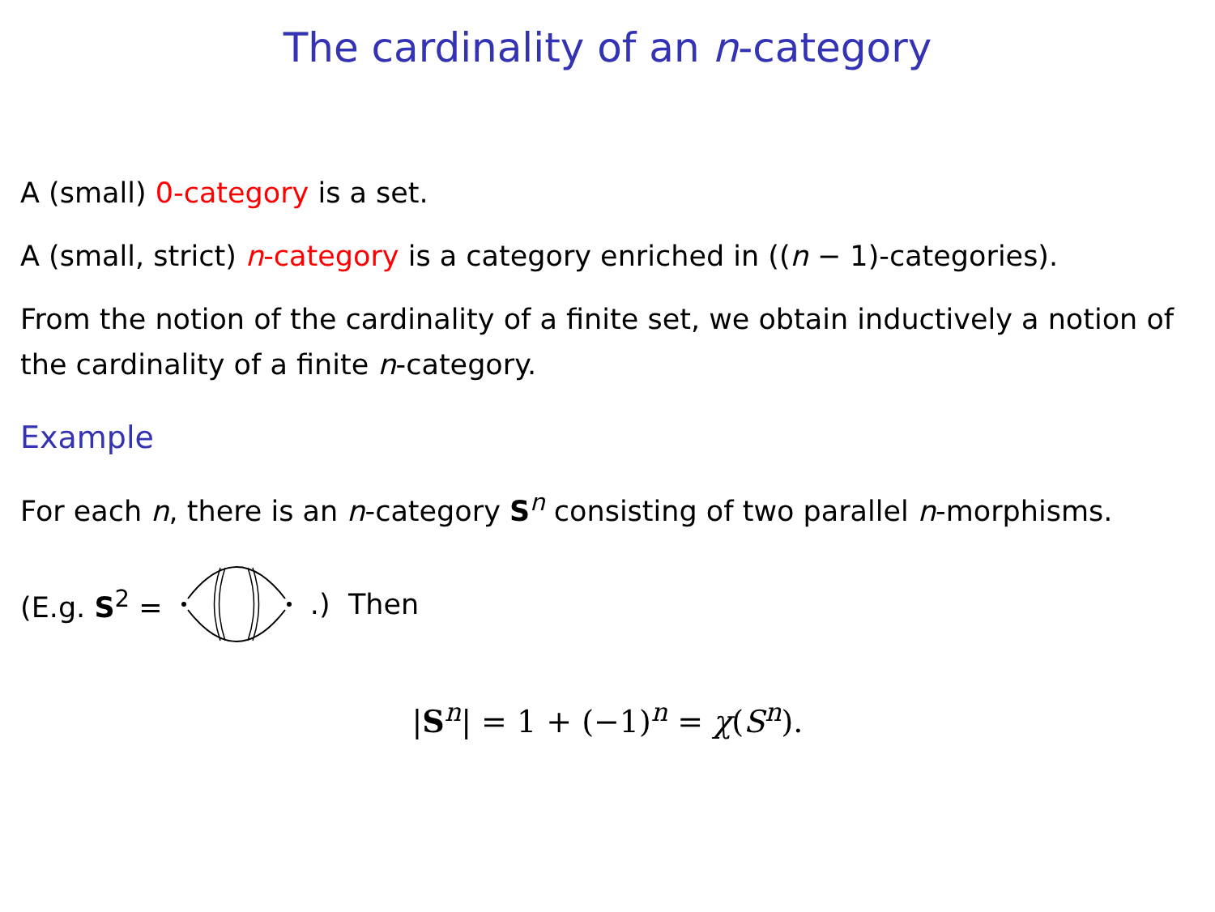The cardinality of an n-category
A (small) 0-category is a set.
A (small, strict) n-category is a category enriched in ((n − 1)-categories).
From the notion of the cardinality of a finite set, we obtain inductively a notion of the cardinality of a finite n-category.
Example
For each n, there is an n-category S<sup>n</sup> consisting of two parallel n-morphisms.
(E.g. S<sup>2</sup> = .) Then
|S<sup>n</sup>| = 1 + (−1)<sup>n</sup> = χ(S<sup>n</sup>).